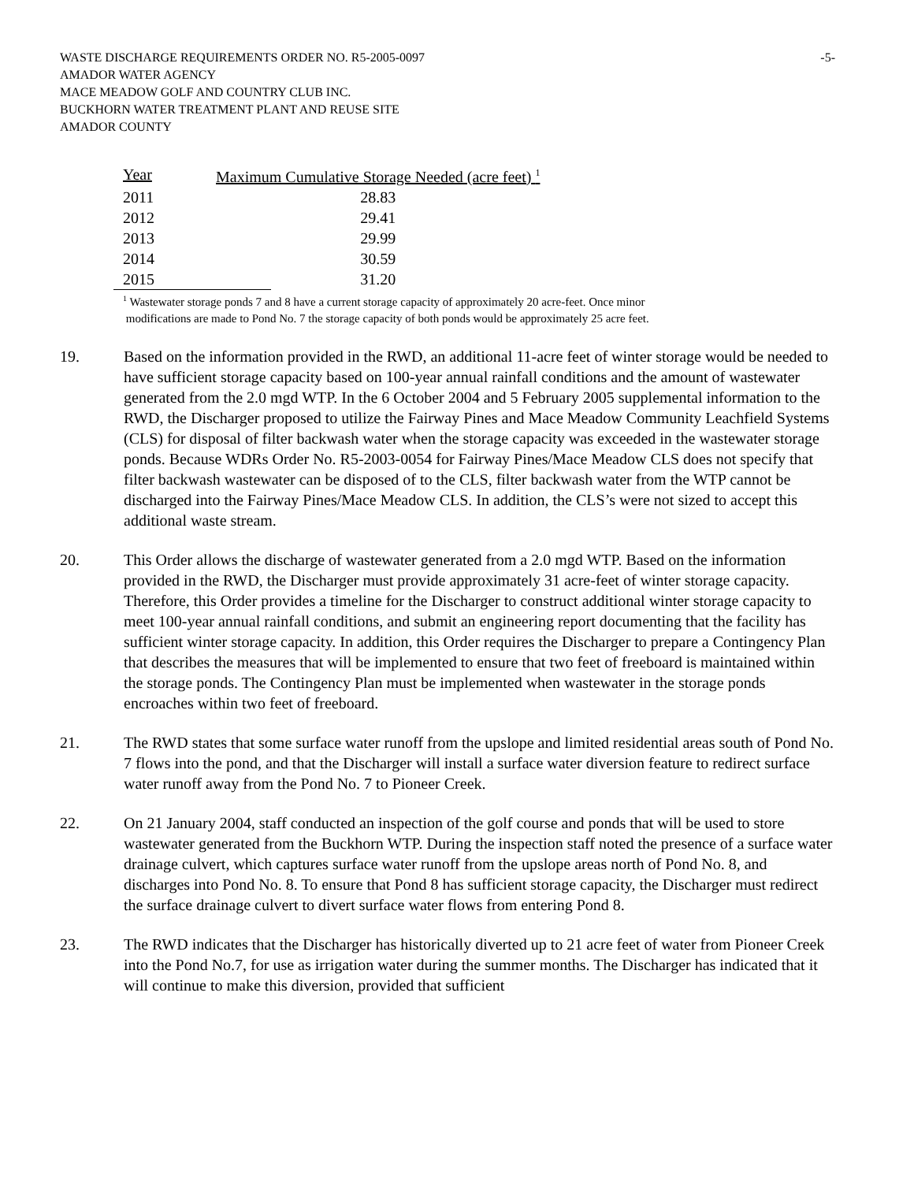WASTE DISCHARGE REQUIREMENTS ORDER NO. R5-2005-0097 -5-
AMADOR WATER AGENCY
MACE MEADOW GOLF AND COUNTRY CLUB INC.
BUCKHORN WATER TREATMENT PLANT AND REUSE SITE
AMADOR COUNTY
| Year | Maximum Cumulative Storage Needed (acre feet) <sup>1</sup> |
| --- | --- |
| 2011 | 28.83 |
| 2012 | 29.41 |
| 2013 | 29.99 |
| 2014 | 30.59 |
| 2015 | 31.20 |
<sup>1</sup> Wastewater storage ponds 7 and 8 have a current storage capacity of approximately 20 acre-feet. Once minor
modifications are made to Pond No. 7 the storage capacity of both ponds would be approximately 25 acre feet.
19. Based on the information provided in the RWD, an additional 11-acre feet of winter storage would be needed to have sufficient storage capacity based on 100-year annual rainfall conditions and the amount of wastewater generated from the 2.0 mgd WTP. In the 6 October 2004 and 5 February 2005 supplemental information to the RWD, the Discharger proposed to utilize the Fairway Pines and Mace Meadow Community Leachfield Systems (CLS) for disposal of filter backwash water when the storage capacity was exceeded in the wastewater storage ponds. Because WDRs Order No. R5-2003-0054 for Fairway Pines/Mace Meadow CLS does not specify that filter backwash wastewater can be disposed of to the CLS, filter backwash water from the WTP cannot be discharged into the Fairway Pines/Mace Meadow CLS. In addition, the CLS’s were not sized to accept this additional waste stream.
20. This Order allows the discharge of wastewater generated from a 2.0 mgd WTP. Based on the information provided in the RWD, the Discharger must provide approximately 31 acre-feet of winter storage capacity. Therefore, this Order provides a timeline for the Discharger to construct additional winter storage capacity to meet 100-year annual rainfall conditions, and submit an engineering report documenting that the facility has sufficient winter storage capacity. In addition, this Order requires the Discharger to prepare a Contingency Plan that describes the measures that will be implemented to ensure that two feet of freeboard is maintained within the storage ponds. The Contingency Plan must be implemented when wastewater in the storage ponds encroaches within two feet of freeboard.
21. The RWD states that some surface water runoff from the upslope and limited residential areas south of Pond No. 7 flows into the pond, and that the Discharger will install a surface water diversion feature to redirect surface water runoff away from the Pond No. 7 to Pioneer Creek.
22. On 21 January 2004, staff conducted an inspection of the golf course and ponds that will be used to store wastewater generated from the Buckhorn WTP. During the inspection staff noted the presence of a surface water drainage culvert, which captures surface water runoff from the upslope areas north of Pond No. 8, and discharges into Pond No. 8. To ensure that Pond 8 has sufficient storage capacity, the Discharger must redirect the surface drainage culvert to divert surface water flows from entering Pond 8.
23. The RWD indicates that the Discharger has historically diverted up to 21 acre feet of water from Pioneer Creek into the Pond No.7, for use as irrigation water during the summer months. The Discharger has indicated that it will continue to make this diversion, provided that sufficient